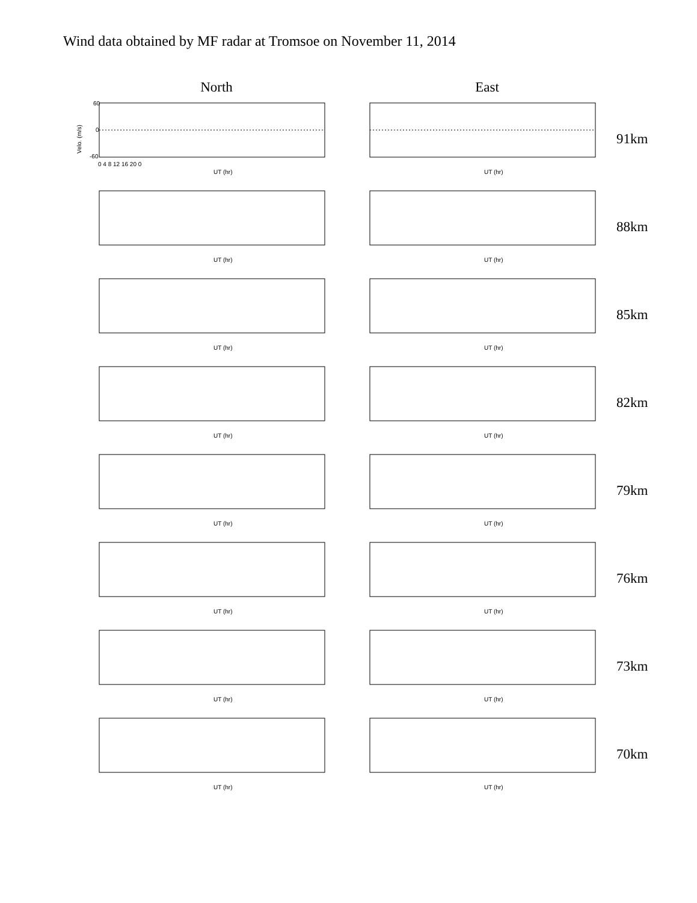Wind data obtained by MF radar at Tromsoe on November 11, 2014
North East
Velo. (m/s)
60
0
-60
0 4 8 12 16 20 0
UT (hr)
UT (hr)
91km
UT (hr)
UT (hr)
88km
UT (hr)
UT (hr)
85km
UT (hr)
UT (hr)
82km
UT (hr)
UT (hr)
79km
UT (hr)
UT (hr)
76km
UT (hr)
UT (hr)
73km
UT (hr)
UT (hr)
70km